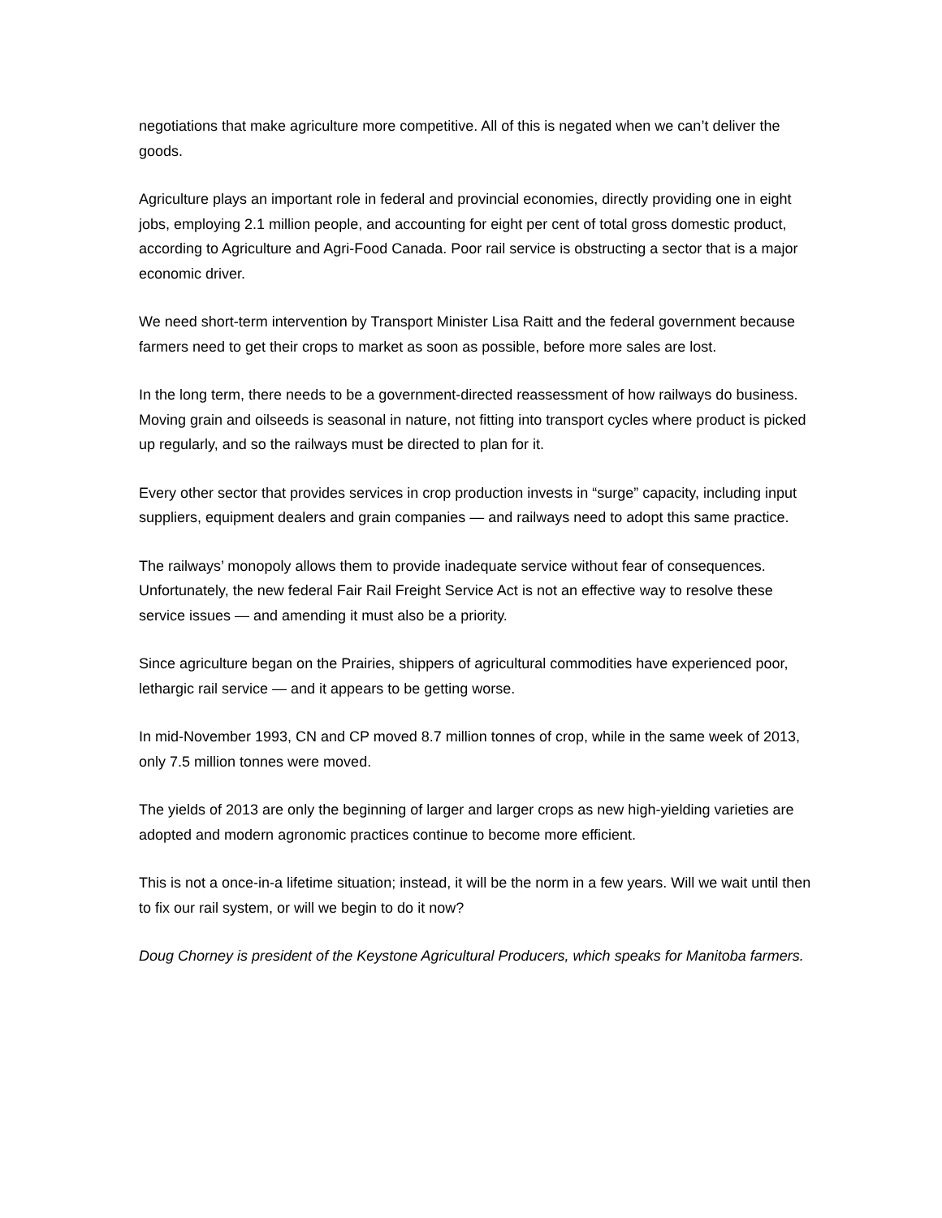negotiations that make agriculture more competitive. All of this is negated when we can’t deliver the goods.
Agriculture plays an important role in federal and provincial economies, directly providing one in eight jobs, employing 2.1 million people, and accounting for eight per cent of total gross domestic product, according to Agriculture and Agri-Food Canada. Poor rail service is obstructing a sector that is a major economic driver.
We need short-term intervention by Transport Minister Lisa Raitt and the federal government because farmers need to get their crops to market as soon as possible, before more sales are lost.
In the long term, there needs to be a government-directed reassessment of how railways do business. Moving grain and oilseeds is seasonal in nature, not fitting into transport cycles where product is picked up regularly, and so the railways must be directed to plan for it.
Every other sector that provides services in crop production invests in “surge” capacity, including input suppliers, equipment dealers and grain companies — and railways need to adopt this same practice.
The railways’ monopoly allows them to provide inadequate service without fear of consequences. Unfortunately, the new federal Fair Rail Freight Service Act is not an effective way to resolve these service issues — and amending it must also be a priority.
Since agriculture began on the Prairies, shippers of agricultural commodities have experienced poor, lethargic rail service — and it appears to be getting worse.
In mid-November 1993, CN and CP moved 8.7 million tonnes of crop, while in the same week of 2013, only 7.5 million tonnes were moved.
The yields of 2013 are only the beginning of larger and larger crops as new high-yielding varieties are adopted and modern agronomic practices continue to become more efficient.
This is not a once-in-a lifetime situation; instead, it will be the norm in a few years. Will we wait until then to fix our rail system, or will we begin to do it now?
Doug Chorney is president of the Keystone Agricultural Producers, which speaks for Manitoba farmers.